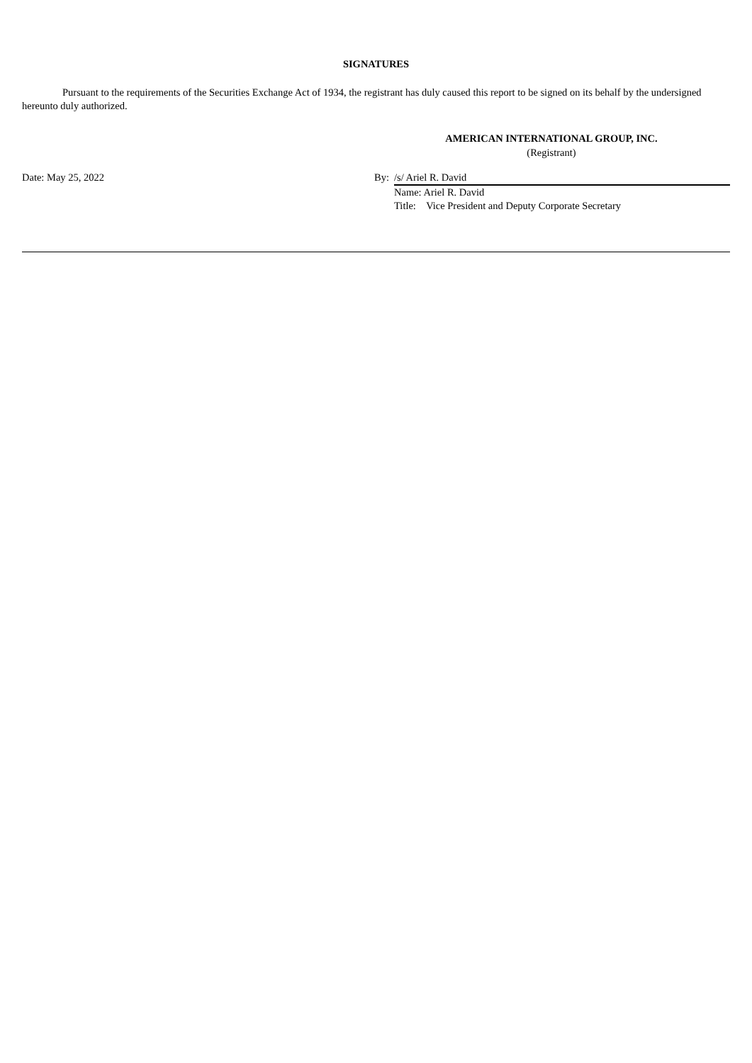SIGNATURES
Pursuant to the requirements of the Securities Exchange Act of 1934, the registrant has duly caused this report to be signed on its behalf by the undersigned hereunto duly authorized.
AMERICAN INTERNATIONAL GROUP, INC.
(Registrant)
| Date: May 25, 2022 | By: | /s/ Ariel R. David |
| | | Name: Ariel R. David |
| | | Title: Vice President and Deputy Corporate Secretary |